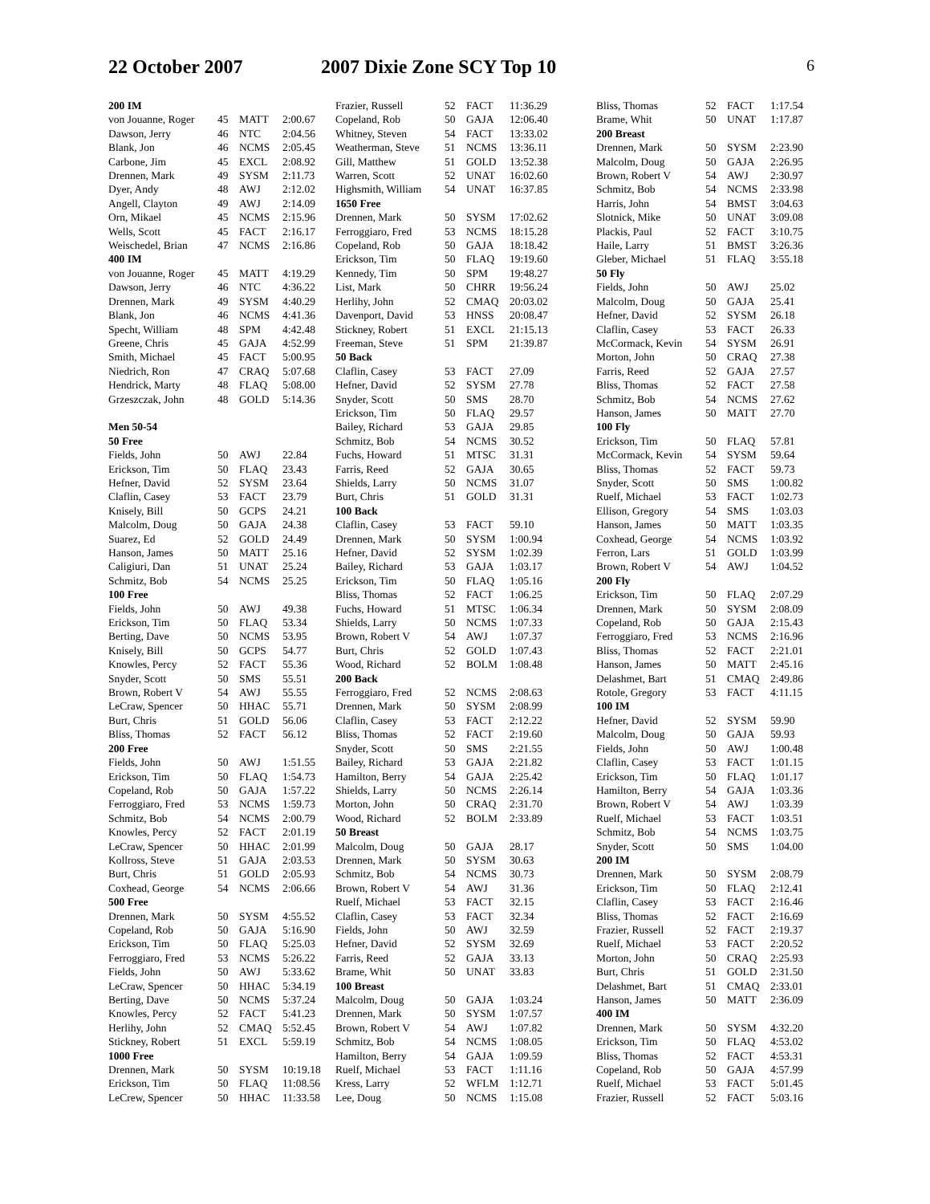22 October 2007 2007 Dixie Zone SCY Top 10 6
| 200 IM | | | |
| --- | --- | --- | --- |
| von Jouanne, Roger | 45 | MATT | 2:00.67 |
| Dawson, Jerry | 46 | NTC | 2:04.56 |
| Blank, Jon | 46 | NCMS | 2:05.45 |
| Carbone, Jim | 45 | EXCL | 2:08.92 |
| Drennen, Mark | 49 | SYSM | 2:11.73 |
| Dyer, Andy | 48 | AWJ | 2:12.02 |
| Angell, Clayton | 49 | AWJ | 2:14.09 |
| Orn, Mikael | 45 | NCMS | 2:15.96 |
| Wells, Scott | 45 | FACT | 2:16.17 |
| Weischedel, Brian | 47 | NCMS | 2:16.86 |
| 400 IM | | | |
| von Jouanne, Roger | 45 | MATT | 4:19.29 |
| Dawson, Jerry | 46 | NTC | 4:36.22 |
| Drennen, Mark | 49 | SYSM | 4:40.29 |
| Blank, Jon | 46 | NCMS | 4:41.36 |
| Specht, William | 48 | SPM | 4:42.48 |
| Greene, Chris | 45 | GAJA | 4:52.99 |
| Smith, Michael | 45 | FACT | 5:00.95 |
| Niedrich, Ron | 47 | CRAQ | 5:07.68 |
| Hendrick, Marty | 48 | FLAQ | 5:08.00 |
| Grzeszczak, John | 48 | GOLD | 5:14.36 |
| Men 50-54 | | | |
| 50 Free | | | |
| Fields, John | 50 | AWJ | 22.84 |
| Erickson, Tim | 50 | FLAQ | 23.43 |
| Hefner, David | 52 | SYSM | 23.64 |
| Claflin, Casey | 53 | FACT | 23.79 |
| Knisely, Bill | 50 | GCPS | 24.21 |
| Malcolm, Doug | 50 | GAJA | 24.38 |
| Suarez, Ed | 52 | GOLD | 24.49 |
| Hanson, James | 50 | MATT | 25.16 |
| Caligiuri, Dan | 51 | UNAT | 25.24 |
| Schmitz, Bob | 54 | NCMS | 25.25 |
| 100 Free | | | |
| Fields, John | 50 | AWJ | 49.38 |
| Erickson, Tim | 50 | FLAQ | 53.34 |
| Berting, Dave | 50 | NCMS | 53.95 |
| Knisely, Bill | 50 | GCPS | 54.77 |
| Knowles, Percy | 52 | FACT | 55.36 |
| Snyder, Scott | 50 | SMS | 55.51 |
| Brown, Robert V | 54 | AWJ | 55.55 |
| LeCraw, Spencer | 50 | HHAC | 55.71 |
| Burt, Chris | 51 | GOLD | 56.06 |
| Bliss, Thomas | 52 | FACT | 56.12 |
| 200 Free | | | |
| Fields, John | 50 | AWJ | 1:51.55 |
| Erickson, Tim | 50 | FLAQ | 1:54.73 |
| Copeland, Rob | 50 | GAJA | 1:57.22 |
| Ferroggiaro, Fred | 53 | NCMS | 1:59.73 |
| Schmitz, Bob | 54 | NCMS | 2:00.79 |
| Knowles, Percy | 52 | FACT | 2:01.19 |
| LeCraw, Spencer | 50 | HHAC | 2:01.99 |
| Kollross, Steve | 51 | GAJA | 2:03.53 |
| Burt, Chris | 51 | GOLD | 2:05.93 |
| Coxhead, George | 54 | NCMS | 2:06.66 |
| 500 Free | | | |
| Drennen, Mark | 50 | SYSM | 4:55.52 |
| Copeland, Rob | 50 | GAJA | 5:16.90 |
| Erickson, Tim | 50 | FLAQ | 5:25.03 |
| Ferroggiaro, Fred | 53 | NCMS | 5:26.22 |
| Fields, John | 50 | AWJ | 5:33.62 |
| LeCraw, Spencer | 50 | HHAC | 5:34.19 |
| Berting, Dave | 50 | NCMS | 5:37.24 |
| Knowles, Percy | 52 | FACT | 5:41.23 |
| Herlihy, John | 52 | CMAQ | 5:52.45 |
| Stickney, Robert | 51 | EXCL | 5:59.19 |
| 1000 Free | | | |
| Drennen, Mark | 50 | SYSM | 10:19.18 |
| Erickson, Tim | 50 | FLAQ | 11:08.56 |
| LeCrew, Spencer | 50 | HHAC | 11:33.58 |
| Frazier, Russell | 52 | FACT | 11:36.29 |
| Copeland, Rob | 50 | GAJA | 12:06.40 |
| Whitney, Steven | 54 | FACT | 13:33.02 |
| Weatherman, Steve | 51 | NCMS | 13:36.11 |
| Gill, Matthew | 51 | GOLD | 13:52.38 |
| Warren, Scott | 52 | UNAT | 16:02.60 |
| Highsmith, William | 54 | UNAT | 16:37.85 |
| 1650 Free | | | |
| Drennen, Mark | 50 | SYSM | 17:02.62 |
| Ferroggiaro, Fred | 53 | NCMS | 18:15.28 |
| Copeland, Rob | 50 | GAJA | 18:18.42 |
| Erickson, Tim | 50 | FLAQ | 19:19.60 |
| Kennedy, Tim | 50 | SPM | 19:48.27 |
| List, Mark | 50 | CHRR | 19:56.24 |
| Herlihy, John | 52 | CMAQ | 20:03.02 |
| Davenport, David | 53 | HNSS | 20:08.47 |
| Stickney, Robert | 51 | EXCL | 21:15.13 |
| Freeman, Steve | 51 | SPM | 21:39.87 |
| 50 Back | | | |
| Claflin, Casey | 53 | FACT | 27.09 |
| Hefner, David | 52 | SYSM | 27.78 |
| Snyder, Scott | 50 | SMS | 28.70 |
| Erickson, Tim | 50 | FLAQ | 29.57 |
| Bailey, Richard | 53 | GAJA | 29.85 |
| Schmitz, Bob | 54 | NCMS | 30.52 |
| Fuchs, Howard | 51 | MTSC | 31.31 |
| Farris, Reed | 52 | GAJA | 30.65 |
| Shields, Larry | 50 | NCMS | 31.07 |
| Burt, Chris | 51 | GOLD | 31.31 |
| 100 Back | | | |
| Claflin, Casey | 53 | FACT | 59.10 |
| Drennen, Mark | 50 | SYSM | 1:00.94 |
| Hefner, David | 52 | SYSM | 1:02.39 |
| Bailey, Richard | 53 | GAJA | 1:03.17 |
| Erickson, Tim | 50 | FLAQ | 1:05.16 |
| Bliss, Thomas | 52 | FACT | 1:06.25 |
| Fuchs, Howard | 51 | MTSC | 1:06.34 |
| Shields, Larry | 50 | NCMS | 1:07.33 |
| Brown, Robert V | 54 | AWJ | 1:07.37 |
| Burt, Chris | 52 | GOLD | 1:07.43 |
| Wood, Richard | 52 | BOLM | 1:08.48 |
| 200 Back | | | |
| Ferroggiaro, Fred | 52 | NCMS | 2:08.63 |
| Drennen, Mark | 50 | SYSM | 2:08.99 |
| Claflin, Casey | 53 | FACT | 2:12.22 |
| Bliss, Thomas | 52 | FACT | 2:19.60 |
| Snyder, Scott | 50 | SMS | 2:21.55 |
| Bailey, Richard | 53 | GAJA | 2:21.82 |
| Hamilton, Berry | 54 | GAJA | 2:25.42 |
| Shields, Larry | 50 | NCMS | 2:26.14 |
| Morton, John | 50 | CRAQ | 2:31.70 |
| Wood, Richard | 52 | BOLM | 2:33.89 |
| 50 Breast | | | |
| Malcolm, Doug | 50 | GAJA | 28.17 |
| Drennen, Mark | 50 | SYSM | 30.63 |
| Schmitz, Bob | 54 | NCMS | 30.73 |
| Brown, Robert V | 54 | AWJ | 31.36 |
| Ruelf, Michael | 53 | FACT | 32.15 |
| Claflin, Casey | 53 | FACT | 32.34 |
| Fields, John | 50 | AWJ | 32.59 |
| Hefner, David | 52 | SYSM | 32.69 |
| Farris, Reed | 52 | GAJA | 33.13 |
| Brame, Whit | 50 | UNAT | 33.83 |
| 100 Breast | | | |
| Malcolm, Doug | 50 | GAJA | 1:03.24 |
| Drennen, Mark | 50 | SYSM | 1:07.57 |
| Brown, Robert V | 54 | AWJ | 1:07.82 |
| Schmitz, Bob | 54 | NCMS | 1:08.05 |
| Hamilton, Berry | 54 | GAJA | 1:09.59 |
| Ruelf, Michael | 53 | FACT | 1:11.16 |
| Kress, Larry | 52 | WFLM | 1:12.71 |
| Lee, Doug | 50 | NCMS | 1:15.08 |
| Bliss, Thomas | 52 | FACT | 1:17.54 |
| Brame, Whit | 50 | UNAT | 1:17.87 |
| 200 Breast | | | |
| Drennen, Mark | 50 | SYSM | 2:23.90 |
| Malcolm, Doug | 50 | GAJA | 2:26.95 |
| Brown, Robert V | 54 | AWJ | 2:30.97 |
| Schmitz, Bob | 54 | NCMS | 2:33.98 |
| Harris, John | 54 | BMST | 3:04.63 |
| Slotnick, Mike | 50 | UNAT | 3:09.08 |
| Plackis, Paul | 52 | FACT | 3:10.75 |
| Haile, Larry | 51 | BMST | 3:26.36 |
| Gleber, Michael | 51 | FLAQ | 3:55.18 |
| 50 Fly | | | |
| Fields, John | 50 | AWJ | 25.02 |
| Malcolm, Doug | 50 | GAJA | 25.41 |
| Hefner, David | 52 | SYSM | 26.18 |
| Claflin, Casey | 53 | FACT | 26.33 |
| McCormack, Kevin | 54 | SYSM | 26.91 |
| Morton, John | 50 | CRAQ | 27.38 |
| Farris, Reed | 52 | GAJA | 27.57 |
| Bliss, Thomas | 52 | FACT | 27.58 |
| Schmitz, Bob | 54 | NCMS | 27.62 |
| Hanson, James | 50 | MATT | 27.70 |
| 100 Fly | | | |
| Erickson, Tim | 50 | FLAQ | 57.81 |
| McCormack, Kevin | 54 | SYSM | 59.64 |
| Bliss, Thomas | 52 | FACT | 59.73 |
| Snyder, Scott | 50 | SMS | 1:00.82 |
| Ruelf, Michael | 53 | FACT | 1:02.73 |
| Ellison, Gregory | 54 | SMS | 1:03.03 |
| Hanson, James | 50 | MATT | 1:03.35 |
| Coxhead, George | 54 | NCMS | 1:03.92 |
| Ferron, Lars | 51 | GOLD | 1:03.99 |
| Brown, Robert V | 54 | AWJ | 1:04.52 |
| 200 Fly | | | |
| Erickson, Tim | 50 | FLAQ | 2:07.29 |
| Drennen, Mark | 50 | SYSM | 2:08.09 |
| Copeland, Rob | 50 | GAJA | 2:15.43 |
| Ferroggiaro, Fred | 53 | NCMS | 2:16.96 |
| Bliss, Thomas | 52 | FACT | 2:21.01 |
| Hanson, James | 50 | MATT | 2:45.16 |
| Delashmet, Bart | 51 | CMAQ | 2:49.86 |
| Rotole, Gregory | 53 | FACT | 4:11.15 |
| 100 IM | | | |
| Hefner, David | 52 | SYSM | 59.90 |
| Malcolm, Doug | 50 | GAJA | 59.93 |
| Fields, John | 50 | AWJ | 1:00.48 |
| Claflin, Casey | 53 | FACT | 1:01.15 |
| Erickson, Tim | 50 | FLAQ | 1:01.17 |
| Hamilton, Berry | 54 | GAJA | 1:03.36 |
| Brown, Robert V | 54 | AWJ | 1:03.39 |
| Ruelf, Michael | 53 | FACT | 1:03.51 |
| Schmitz, Bob | 54 | NCMS | 1:03.75 |
| Snyder, Scott | 50 | SMS | 1:04.00 |
| 200 IM | | | |
| Drennen, Mark | 50 | SYSM | 2:08.79 |
| Erickson, Tim | 50 | FLAQ | 2:12.41 |
| Claflin, Casey | 53 | FACT | 2:16.46 |
| Bliss, Thomas | 52 | FACT | 2:16.69 |
| Frazier, Russell | 52 | FACT | 2:19.37 |
| Ruelf, Michael | 53 | FACT | 2:20.52 |
| Morton, John | 50 | CRAQ | 2:25.93 |
| Burt, Chris | 51 | GOLD | 2:31.50 |
| Delashmet, Bart | 51 | CMAQ | 2:33.01 |
| Hanson, James | 50 | MATT | 2:36.09 |
| 400 IM | | | |
| Drennen, Mark | 50 | SYSM | 4:32.20 |
| Erickson, Tim | 50 | FLAQ | 4:53.02 |
| Bliss, Thomas | 52 | FACT | 4:53.31 |
| Copeland, Rob | 50 | GAJA | 4:57.99 |
| Ruelf, Michael | 53 | FACT | 5:01.45 |
| Frazier, Russell | 52 | FACT | 5:03.16 |